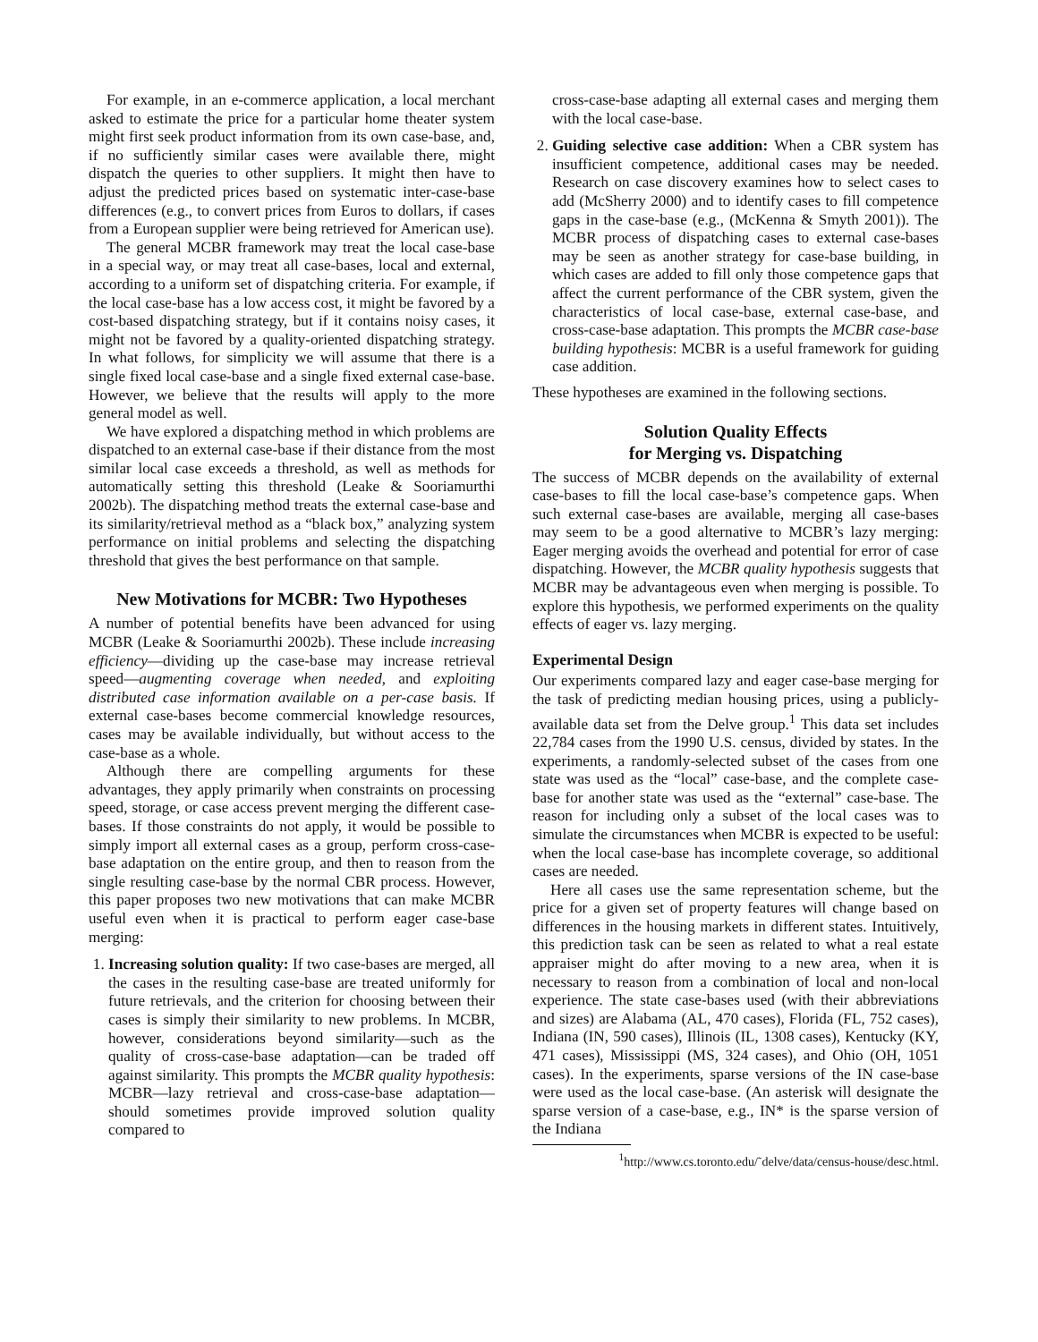For example, in an e-commerce application, a local merchant asked to estimate the price for a particular home theater system might first seek product information from its own case-base, and, if no sufficiently similar cases were available there, might dispatch the queries to other suppliers. It might then have to adjust the predicted prices based on systematic inter-case-base differences (e.g., to convert prices from Euros to dollars, if cases from a European supplier were being retrieved for American use).
The general MCBR framework may treat the local case-base in a special way, or may treat all case-bases, local and external, according to a uniform set of dispatching criteria. For example, if the local case-base has a low access cost, it might be favored by a cost-based dispatching strategy, but if it contains noisy cases, it might not be favored by a quality-oriented dispatching strategy. In what follows, for simplicity we will assume that there is a single fixed local case-base and a single fixed external case-base. However, we believe that the results will apply to the more general model as well.
We have explored a dispatching method in which problems are dispatched to an external case-base if their distance from the most similar local case exceeds a threshold, as well as methods for automatically setting this threshold (Leake & Sooriamurthi 2002b). The dispatching method treats the external case-base and its similarity/retrieval method as a “black box,” analyzing system performance on initial problems and selecting the dispatching threshold that gives the best performance on that sample.
New Motivations for MCBR: Two Hypotheses
A number of potential benefits have been advanced for using MCBR (Leake & Sooriamurthi 2002b). These include increasing efficiency—dividing up the case-base may increase retrieval speed—augmenting coverage when needed, and exploiting distributed case information available on a per-case basis. If external case-bases become commercial knowledge resources, cases may be available individually, but without access to the case-base as a whole.
Although there are compelling arguments for these advantages, they apply primarily when constraints on processing speed, storage, or case access prevent merging the different case-bases. If those constraints do not apply, it would be possible to simply import all external cases as a group, perform cross-case-base adaptation on the entire group, and then to reason from the single resulting case-base by the normal CBR process. However, this paper proposes two new motivations that can make MCBR useful even when it is practical to perform eager case-base merging:
1. Increasing solution quality: If two case-bases are merged, all the cases in the resulting case-base are treated uniformly for future retrievals, and the criterion for choosing between their cases is simply their similarity to new problems. In MCBR, however, considerations beyond similarity—such as the quality of cross-case-base adaptation—can be traded off against similarity. This prompts the MCBR quality hypothesis: MCBR—lazy retrieval and cross-case-base adaptation—should sometimes provide improved solution quality compared to
cross-case-base adapting all external cases and merging them with the local case-base.
2. Guiding selective case addition: When a CBR system has insufficient competence, additional cases may be needed. Research on case discovery examines how to select cases to add (McSherry 2000) and to identify cases to fill competence gaps in the case-base (e.g., (McKenna & Smyth 2001)). The MCBR process of dispatching cases to external case-bases may be seen as another strategy for case-base building, in which cases are added to fill only those competence gaps that affect the current performance of the CBR system, given the characteristics of local case-base, external case-base, and cross-case-base adaptation. This prompts the MCBR case-base building hypothesis: MCBR is a useful framework for guiding case addition.
These hypotheses are examined in the following sections.
Solution Quality Effects
for Merging vs. Dispatching
The success of MCBR depends on the availability of external case-bases to fill the local case-base’s competence gaps. When such external case-bases are available, merging all case-bases may seem to be a good alternative to MCBR’s lazy merging: Eager merging avoids the overhead and potential for error of case dispatching. However, the MCBR quality hypothesis suggests that MCBR may be advantageous even when merging is possible. To explore this hypothesis, we performed experiments on the quality effects of eager vs. lazy merging.
Experimental Design
Our experiments compared lazy and eager case-base merging for the task of predicting median housing prices, using a publicly-available data set from the Delve group.<sup>1</sup> This data set includes 22,784 cases from the 1990 U.S. census, divided by states. In the experiments, a randomly-selected subset of the cases from one state was used as the “local” case-base, and the complete case-base for another state was used as the “external” case-base. The reason for including only a subset of the local cases was to simulate the circumstances when MCBR is expected to be useful: when the local case-base has incomplete coverage, so additional cases are needed.
Here all cases use the same representation scheme, but the price for a given set of property features will change based on differences in the housing markets in different states. Intuitively, this prediction task can be seen as related to what a real estate appraiser might do after moving to a new area, when it is necessary to reason from a combination of local and non-local experience. The state case-bases used (with their abbreviations and sizes) are Alabama (AL, 470 cases), Florida (FL, 752 cases), Indiana (IN, 590 cases), Illinois (IL, 1308 cases), Kentucky (KY, 471 cases), Mississippi (MS, 324 cases), and Ohio (OH, 1051 cases). In the experiments, sparse versions of the IN case-base were used as the local case-base. (An asterisk will designate the sparse version of a case-base, e.g., IN* is the sparse version of the Indiana
<sup>1</sup> http://www.cs.toronto.edu/˜delve/data/census-house/desc.html.